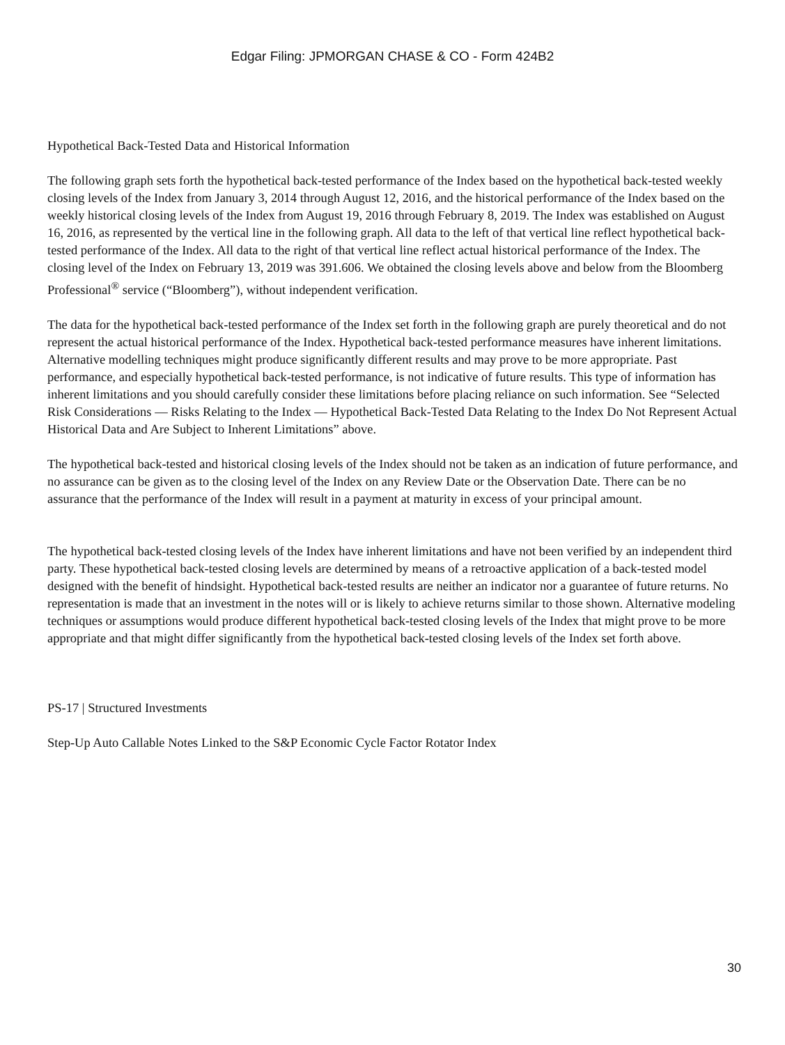Edgar Filing: JPMORGAN CHASE & CO - Form 424B2
Hypothetical Back-Tested Data and Historical Information
The following graph sets forth the hypothetical back-tested performance of the Index based on the hypothetical back-tested weekly closing levels of the Index from January 3, 2014 through August 12, 2016, and the historical performance of the Index based on the weekly historical closing levels of the Index from August 19, 2016 through February 8, 2019. The Index was established on August 16, 2016, as represented by the vertical line in the following graph. All data to the left of that vertical line reflect hypothetical back-tested performance of the Index. All data to the right of that vertical line reflect actual historical performance of the Index. The closing level of the Index on February 13, 2019 was 391.606. We obtained the closing levels above and below from the Bloomberg Professional<sup>®</sup> service (“Bloomberg”), without independent verification.
The data for the hypothetical back-tested performance of the Index set forth in the following graph are purely theoretical and do not represent the actual historical performance of the Index. Hypothetical back-tested performance measures have inherent limitations. Alternative modelling techniques might produce significantly different results and may prove to be more appropriate. Past performance, and especially hypothetical back-tested performance, is not indicative of future results. This type of information has inherent limitations and you should carefully consider these limitations before placing reliance on such information. See “Selected Risk Considerations — Risks Relating to the Index — Hypothetical Back-Tested Data Relating to the Index Do Not Represent Actual Historical Data and Are Subject to Inherent Limitations” above.
The hypothetical back-tested and historical closing levels of the Index should not be taken as an indication of future performance, and no assurance can be given as to the closing level of the Index on any Review Date or the Observation Date. There can be no assurance that the performance of the Index will result in a payment at maturity in excess of your principal amount.
The hypothetical back-tested closing levels of the Index have inherent limitations and have not been verified by an independent third party. These hypothetical back-tested closing levels are determined by means of a retroactive application of a back-tested model designed with the benefit of hindsight. Hypothetical back-tested results are neither an indicator nor a guarantee of future returns. No representation is made that an investment in the notes will or is likely to achieve returns similar to those shown. Alternative modeling techniques or assumptions would produce different hypothetical back-tested closing levels of the Index that might prove to be more appropriate and that might differ significantly from the hypothetical back-tested closing levels of the Index set forth above.
PS-17 | Structured Investments
Step-Up Auto Callable Notes Linked to the S&P Economic Cycle Factor Rotator Index
30